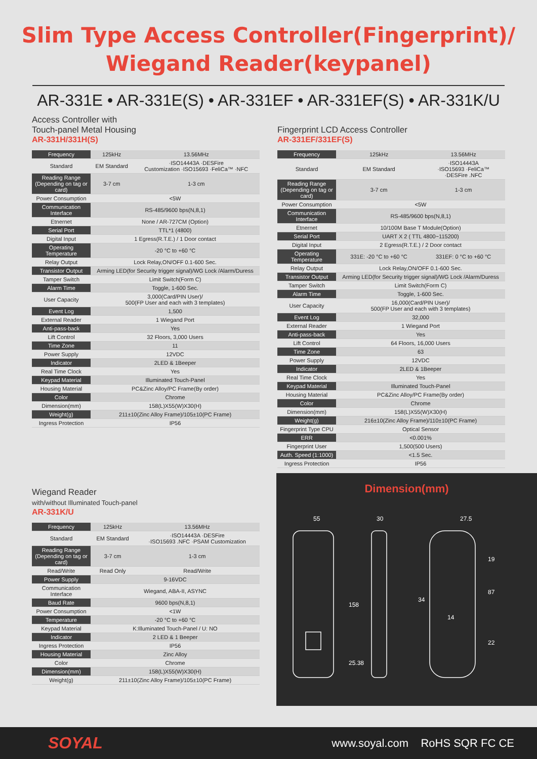Slim Type Access Controller(Fingerprint)/
Wiegand Reader(keypanel)
AR-331E • AR-331E(S) • AR-331EF • AR-331EF(S) • AR-331K/U
Access Controller with
Touch-panel Metal Housing
AR-331H/331H(S)
| Frequency | 125kHz | 13.56MHz |
| Standard | EM Standard | ·ISO14443A ·DESFire Customization ·ISO15693 ·FeliCa™ ·NFC |
| Reading Range (Depending on tag or card) | 3-7 cm | 1-3 cm |
| Power Consumption | <5W | |
| Communication Interface | RS-485/9600 bps(N,8,1) | |
| Etnernet | None / AR-727CM (Option) | |
| Serial Port | TTL*1 (4800) | |
| Digital Input | 1 Egress(R.T.E.) / 1 Door contact | |
| Operating Temperature | -20 °C to +60 °C | |
| Relay Output | Lock Relay,ON/OFF 0.1-600 Sec. | |
| Transistor Output | Arming LED(for Security trigger signal)/WG Lock /Alarm/Duress | |
| Tamper Switch | Limit Switch(Form C) | |
| Alarm Time | Toggle, 1-600 Sec. | |
| User Capacity | 3,000(Card/PIN User)/ 500(FP User and each with 3 templates) | |
| Event Log | 1,500 | |
| External Reader | 1 Wiegand Port | |
| Anti-pass-back | Yes | |
| Lift Control | 32 Floors, 3,000 Users | |
| Time Zone | 11 | |
| Power Supply | 12VDC | |
| Indicator | 2LED & 1Beeper | |
| Real Time Clock | Yes | |
| Keypad Material | Illuminated Touch-Panel | |
| Housing Material | PC&Zinc Alloy/PC Frame(By order) | |
| Color | Chrome | |
| Dimension(mm) | 158(L)X55(W)X30(H) | |
| Weight(g) | 211±10(Zinc Alloy Frame)/105±10(PC Frame) | |
| Ingress Protection | IP56 | |
Fingerprint LCD Access Controller
AR-331EF/331EF(S)
| Frequency | 125kHz | 13.56MHz |
| Standard | EM Standard | ·ISO14443A ·ISO15693 ·FeliCa™ ·DESFire .NFC |
| Reading Range (Depending on tag or card) | 3-7 cm | 1-3 cm |
| Power Consumption | <5W | |
| Communication Interface | RS-485/9600 bps(N,8,1) | |
| Etnernet | 10/100M Base T Module(Option) | |
| Serial Port | UART X 2 ( TTL 4800~115200) | |
| Digital Input | 2 Egress(R.T.E.) / 2 Door contact | |
| Operating Temperature | 331E: -20 °C to +60 °C | 331EF: 0 °C to +60 °C |
| Relay Output | Lock Relay,ON/OFF 0.1-600 Sec. | |
| Transistor Output | Arming LED(for Security trigger signal)/WG Lock /Alarm/Duress | |
| Tamper Switch | Limit Switch(Form C) | |
| Alarm Time | Toggle, 1-600 Sec. | |
| User Capacity | 16,000(Card/PIN User)/ 500(FP User and each with 3 templates) | |
| Event Log | 32,000 | |
| External Reader | 1 Wiegand Port | |
| Anti-pass-back | Yes | |
| Lift Control | 64 Floors, 16,000 Users | |
| Time Zone | 63 | |
| Power Supply | 12VDC | |
| Indicator | 2LED & 1Beeper | |
| Real Time Clock | Yes | |
| Keypad Material | Illuminated Touch-Panel | |
| Housing Material | PC&Zinc Alloy/PC Frame(By order) | |
| Color | Chrome | |
| Dimension(mm) | 158(L)X55(W)X30(H) | |
| Weight(g) | 216±10(Zinc Alloy Frame)/110±10(PC Frame) | |
| Fingerprint Type CPU | Optical Sensor | |
| ERR | <0.001% | |
| Fingerprint User | 1,500(500 Users) | |
| Auth. Speed (1:1000) | <1.5 Sec. | |
| Ingress Protection | IP56 | |
Wiegand Reader
with/without Illuminated Touch-panel
AR-331K/U
| Frequency | 125kHz | 13.56MHz |
| Standard | EM Standard | ·ISO14443A ·DESFire ·ISO15693 .NFC ·PSAM Customization |
| Reading Range (Depending on tag or card) | 3-7 cm | 1-3 cm |
| Read/Write | Read Only | Read/Write |
| Power Supply | 9-16VDC | |
| Communication Interface | Wiegand, ABA-II, ASYNC | |
| Baud Rate | 9600 bps(N,8,1) | |
| Power Consumption | <1W | |
| Temperature | -20 °C to +60 °C | |
| Keypad Material | K:Illuminated Touch-Panel / U: NO | |
| Indicator | 2 LED & 1 Beeper | |
| Ingress Protection | IP56 | |
| Housing Material | Zinc Alloy | |
| Color | Chrome | |
| Dimension(mm) | 158(L)X55(W)X30(H) | |
| Weight(g) | 211±10(Zinc Alloy Frame)/105±10(PC Frame) | |
Dimension(mm)
55
30
27.5
158
25.38
19
34
14
87
22
SOYAL www.soyal.com RoHS SQR FC CE